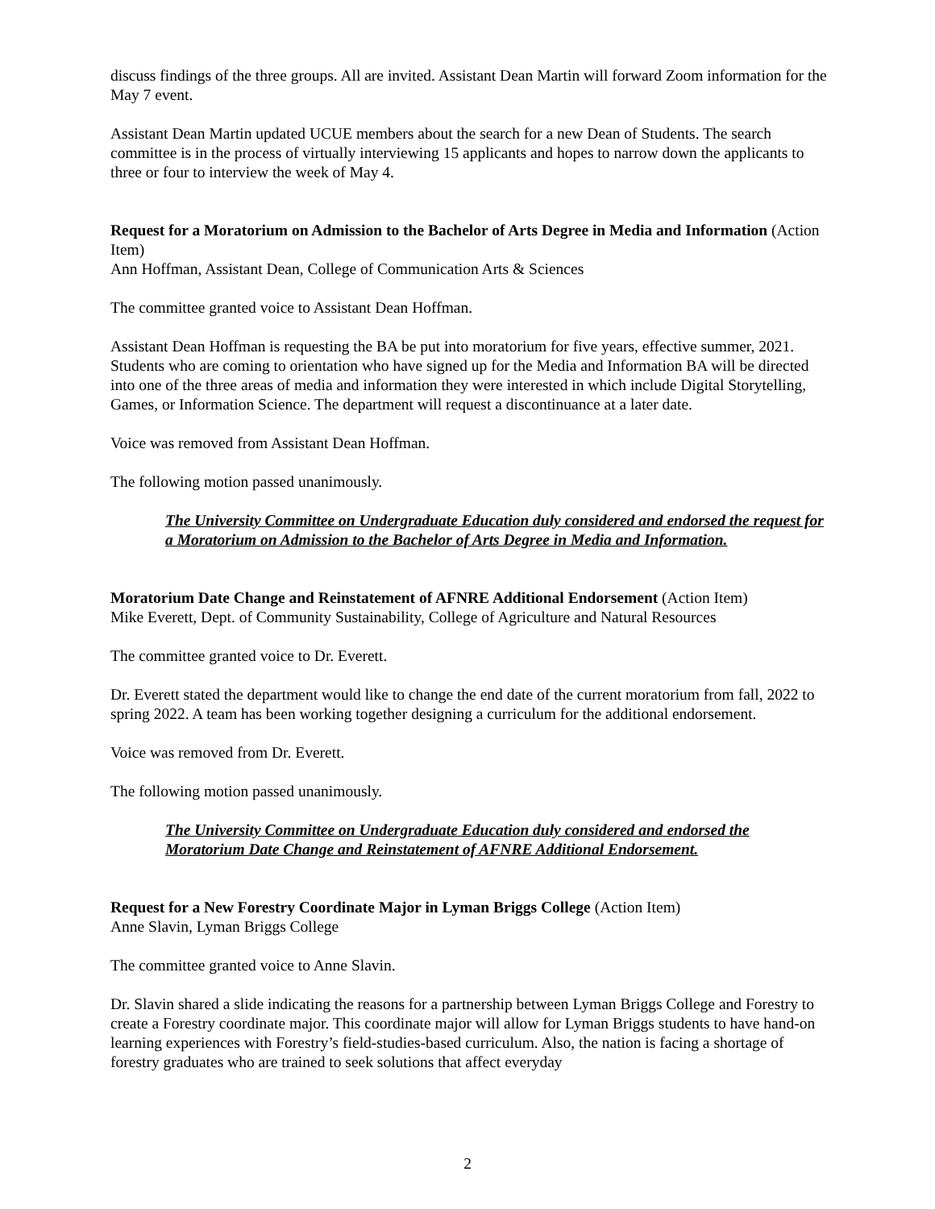discuss findings of the three groups. All are invited. Assistant Dean Martin will forward Zoom information for the May 7 event.
Assistant Dean Martin updated UCUE members about the search for a new Dean of Students. The search committee is in the process of virtually interviewing 15 applicants and hopes to narrow down the applicants to three or four to interview the week of May 4.
Request for a Moratorium on Admission to the Bachelor of Arts Degree in Media and Information (Action Item)
Ann Hoffman, Assistant Dean, College of Communication Arts & Sciences
The committee granted voice to Assistant Dean Hoffman.
Assistant Dean Hoffman is requesting the BA be put into moratorium for five years, effective summer, 2021. Students who are coming to orientation who have signed up for the Media and Information BA will be directed into one of the three areas of media and information they were interested in which include Digital Storytelling, Games, or Information Science. The department will request a discontinuance at a later date.
Voice was removed from Assistant Dean Hoffman.
The following motion passed unanimously.
The University Committee on Undergraduate Education duly considered and endorsed the request for a Moratorium on Admission to the Bachelor of Arts Degree in Media and Information.
Moratorium Date Change and Reinstatement of AFNRE Additional Endorsement (Action Item)
Mike Everett, Dept. of Community Sustainability, College of Agriculture and Natural Resources
The committee granted voice to Dr. Everett.
Dr. Everett stated the department would like to change the end date of the current moratorium from fall, 2022 to spring 2022. A team has been working together designing a curriculum for the additional endorsement.
Voice was removed from Dr. Everett.
The following motion passed unanimously.
The University Committee on Undergraduate Education duly considered and endorsed the Moratorium Date Change and Reinstatement of AFNRE Additional Endorsement.
Request for a New Forestry Coordinate Major in Lyman Briggs College (Action Item)
Anne Slavin, Lyman Briggs College
The committee granted voice to Anne Slavin.
Dr. Slavin shared a slide indicating the reasons for a partnership between Lyman Briggs College and Forestry to create a Forestry coordinate major. This coordinate major will allow for Lyman Briggs students to have hand-on learning experiences with Forestry’s field-studies-based curriculum. Also, the nation is facing a shortage of forestry graduates who are trained to seek solutions that affect everyday
2